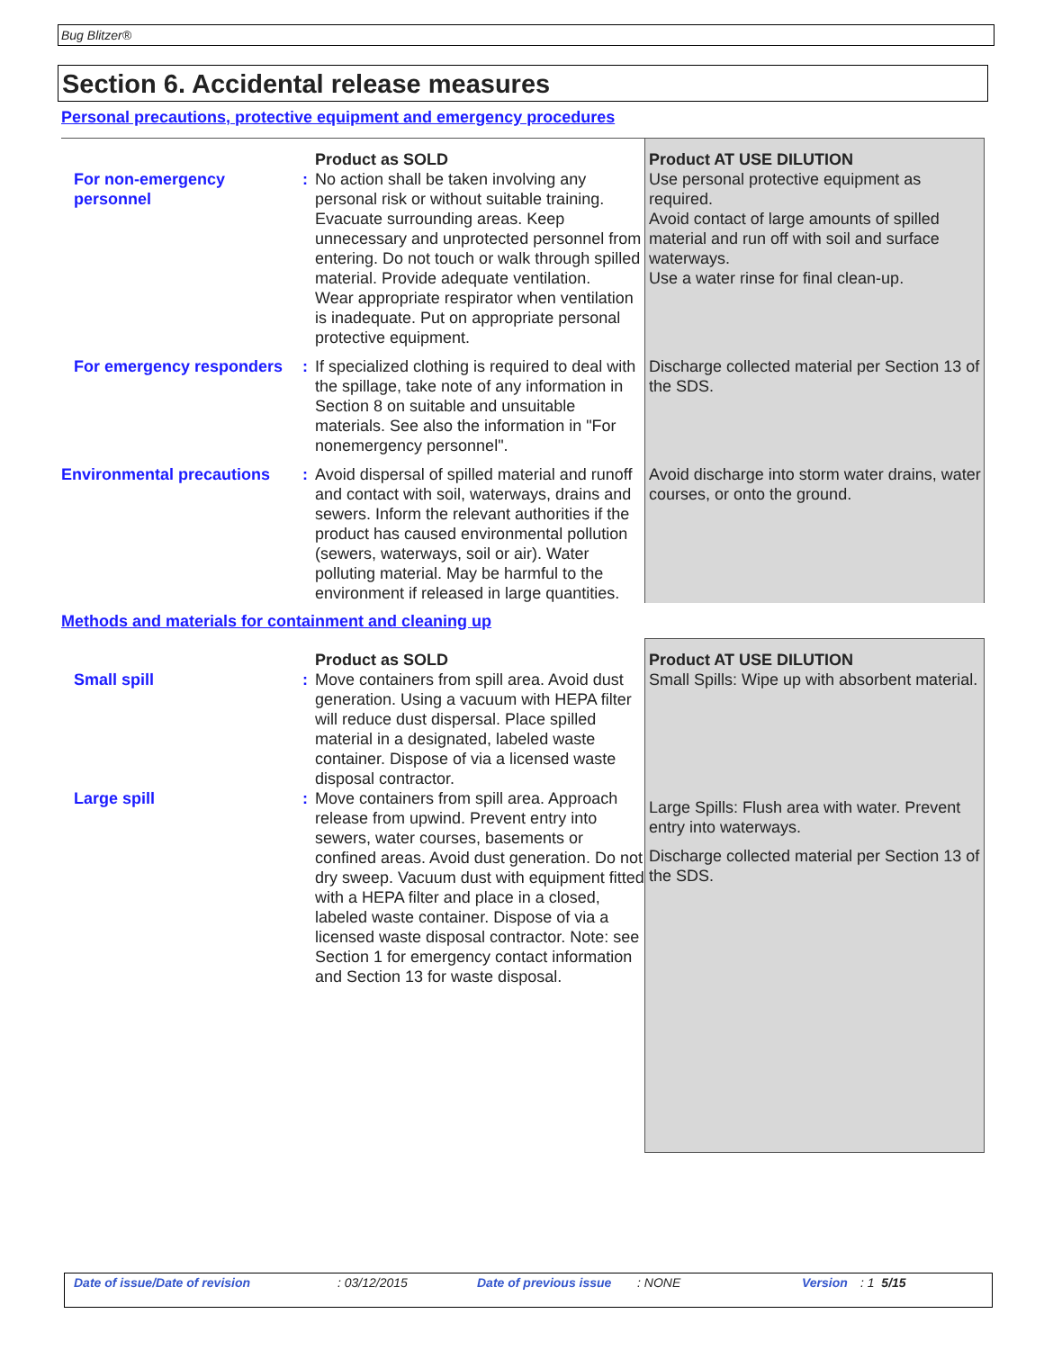Bug Blitzer®
Section 6. Accidental release measures
Personal precautions, protective equipment and emergency procedures
| | | Product as SOLD | Product AT USE DILUTION |
| For non-emergency personnel | : | No action shall be taken involving any personal risk or without suitable training. Evacuate surrounding areas. Keep unnecessary and unprotected personnel from entering. Do not touch or walk through spilled material. Provide adequate ventilation. Wear appropriate respirator when ventilation is inadequate. Put on appropriate personal protective equipment. | Use personal protective equipment as required. Avoid contact of large amounts of spilled material and run off with soil and surface waterways. Use a water rinse for final clean-up. |
| For emergency responders | : | If specialized clothing is required to deal with the spillage, take note of any information in Section 8 on suitable and unsuitable materials. See also the information in "For nonemergency personnel". | Discharge collected material per Section 13 of the SDS. |
| Environmental precautions | : | Avoid dispersal of spilled material and runoff and contact with soil, waterways, drains and sewers. Inform the relevant authorities if the product has caused environmental pollution (sewers, waterways, soil or air). Water polluting material. May be harmful to the environment if released in large quantities. | Avoid discharge into storm water drains, water courses, or onto the ground. |
Methods and materials for containment and cleaning up
| | | Product as SOLD | Product AT USE DILUTION |
| Small spill | : | Move containers from spill area. Avoid dust generation. Using a vacuum with HEPA filter will reduce dust dispersal. Place spilled material in a designated, labeled waste container. Dispose of via a licensed waste disposal contractor. | Small Spills: Wipe up with absorbent material. |
| Large spill | : | Move containers from spill area. Approach release from upwind. Prevent entry into sewers, water courses, basements or confined areas. Avoid dust generation. Do not dry sweep. Vacuum dust with equipment fitted with a HEPA filter and place in a closed, labeled waste container. Dispose of via a licensed waste disposal contractor. Note: see Section 1 for emergency contact information and Section 13 for waste disposal. | Large Spills: Flush area with water. Prevent entry into waterways. Discharge collected material per Section 13 of the SDS. |
Date of issue/Date of revision: 03/12/2015 Date of previous issue: NONE Version: 1 5/15